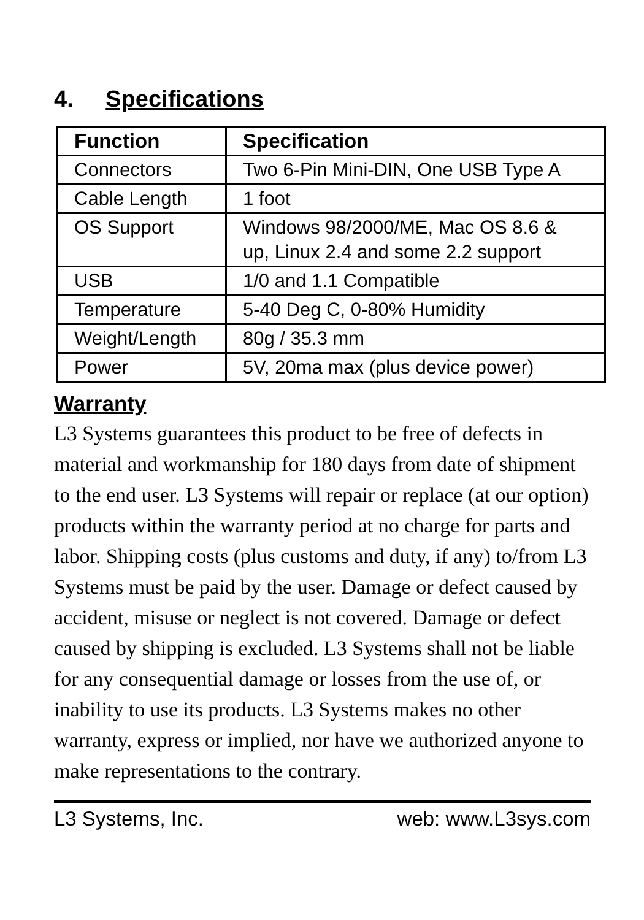4. Specifications
| Function | Specification |
| --- | --- |
| Connectors | Two 6-Pin Mini-DIN, One USB Type A |
| Cable Length | 1 foot |
| OS Support | Windows 98/2000/ME, Mac OS 8.6 & up, Linux 2.4 and some 2.2 support |
| USB | 1/0 and 1.1 Compatible |
| Temperature | 5-40 Deg C, 0-80% Humidity |
| Weight/Length | 80g / 35.3 mm |
| Power | 5V, 20ma max (plus device power) |
Warranty
L3 Systems guarantees this product to be free of defects in material and workmanship for 180 days from date of shipment to the end user. L3 Systems will repair or replace (at our option) products within the warranty period at no charge for parts and labor. Shipping costs (plus customs and duty, if any) to/from L3 Systems must be paid by the user. Damage or defect caused by accident, misuse or neglect is not covered. Damage or defect caused by shipping is excluded. L3 Systems shall not be liable for any consequential damage or losses from the use of, or inability to use its products. L3 Systems makes no other warranty, express or implied, nor have we authorized anyone to make representations to the contrary.
L3 Systems, Inc. web: www.L3sys.com